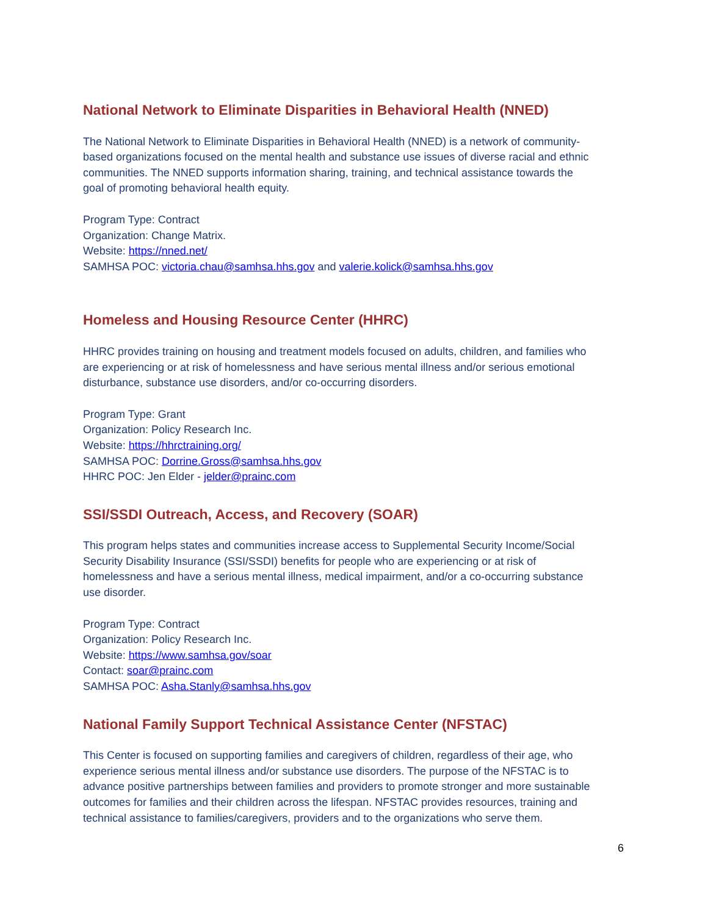National Network to Eliminate Disparities in Behavioral Health (NNED)
The National Network to Eliminate Disparities in Behavioral Health (NNED) is a network of community-based organizations focused on the mental health and substance use issues of diverse racial and ethnic communities. The NNED supports information sharing, training, and technical assistance towards the goal of promoting behavioral health equity.
Program Type: Contract
Organization: Change Matrix.
Website: https://nned.net/
SAMHSA POC: victoria.chau@samhsa.hhs.gov and valerie.kolick@samhsa.hhs.gov
Homeless and Housing Resource Center (HHRC)
HHRC provides training on housing and treatment models focused on adults, children, and families who are experiencing or at risk of homelessness and have serious mental illness and/or serious emotional disturbance, substance use disorders, and/or co-occurring disorders.
Program Type: Grant
Organization: Policy Research Inc.
Website: https://hhrctraining.org/
SAMHSA POC: Dorrine.Gross@samhsa.hhs.gov
HHRC POC: Jen Elder - jelder@prainc.com
SSI/SSDI Outreach, Access, and Recovery (SOAR)
This program helps states and communities increase access to Supplemental Security Income/Social Security Disability Insurance (SSI/SSDI) benefits for people who are experiencing or at risk of homelessness and have a serious mental illness, medical impairment, and/or a co-occurring substance use disorder.
Program Type: Contract
Organization: Policy Research Inc.
Website: https://www.samhsa.gov/soar
Contact: soar@prainc.com
SAMHSA POC: Asha.Stanly@samhsa.hhs.gov
National Family Support Technical Assistance Center (NFSTAC)
This Center is focused on supporting families and caregivers of children, regardless of their age, who experience serious mental illness and/or substance use disorders. The purpose of the NFSTAC is to advance positive partnerships between families and providers to promote stronger and more sustainable outcomes for families and their children across the lifespan. NFSTAC provides resources, training and technical assistance to families/caregivers, providers and to the organizations who serve them.
6